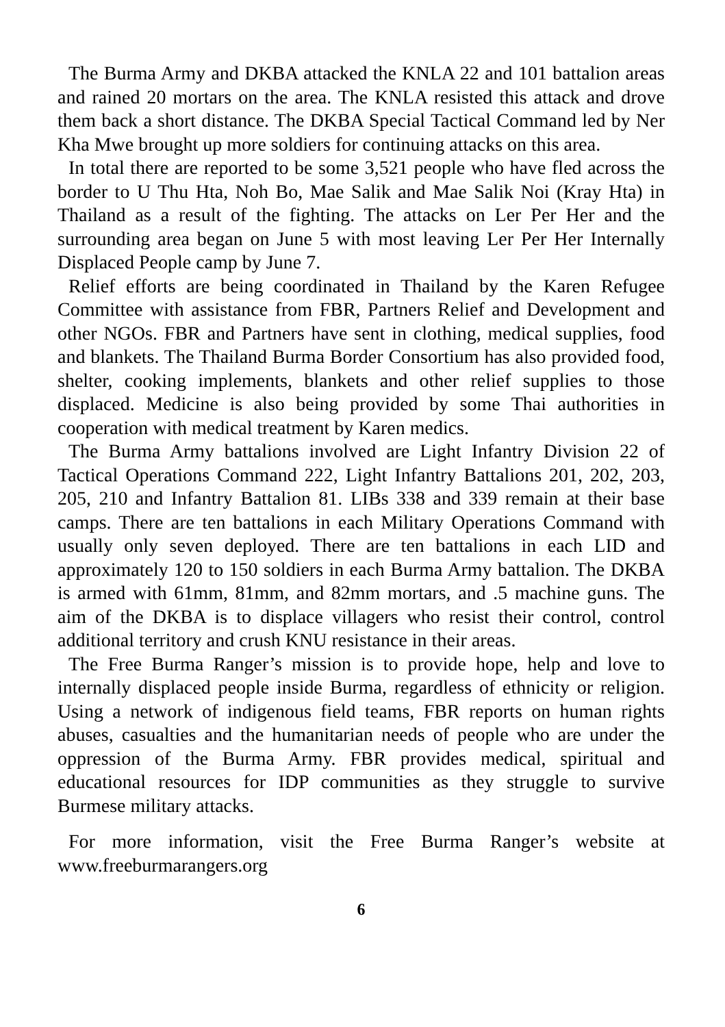The Burma Army and DKBA attacked the KNLA 22 and 101 battalion areas and rained 20 mortars on the area. The KNLA resisted this attack and drove them back a short distance. The DKBA Special Tactical Command led by Ner Kha Mwe brought up more soldiers for continuing attacks on this area.
In total there are reported to be some 3,521 people who have fled across the border to U Thu Hta, Noh Bo, Mae Salik and Mae Salik Noi (Kray Hta) in Thailand as a result of the fighting. The attacks on Ler Per Her and the surrounding area began on June 5 with most leaving Ler Per Her Internally Displaced People camp by June 7.
Relief efforts are being coordinated in Thailand by the Karen Refugee Committee with assistance from FBR, Partners Relief and Development and other NGOs. FBR and Partners have sent in clothing, medical supplies, food and blankets. The Thailand Burma Border Consortium has also provided food, shelter, cooking implements, blankets and other relief supplies to those displaced. Medicine is also being provided by some Thai authorities in cooperation with medical treatment by Karen medics.
The Burma Army battalions involved are Light Infantry Division 22 of Tactical Operations Command 222, Light Infantry Battalions 201, 202, 203, 205, 210 and Infantry Battalion 81. LIBs 338 and 339 remain at their base camps. There are ten battalions in each Military Operations Command with usually only seven deployed. There are ten battalions in each LID and approximately 120 to 150 soldiers in each Burma Army battalion. The DKBA is armed with 61mm, 81mm, and 82mm mortars, and .5 machine guns. The aim of the DKBA is to displace villagers who resist their control, control additional territory and crush KNU resistance in their areas.
The Free Burma Ranger’s mission is to provide hope, help and love to internally displaced people inside Burma, regardless of ethnicity or religion. Using a network of indigenous field teams, FBR reports on human rights abuses, casualties and the humanitarian needs of people who are under the oppression of the Burma Army. FBR provides medical, spiritual and educational resources for IDP communities as they struggle to survive Burmese military attacks.
For more information, visit the Free Burma Ranger’s website at www.freeburmarangers.org
6